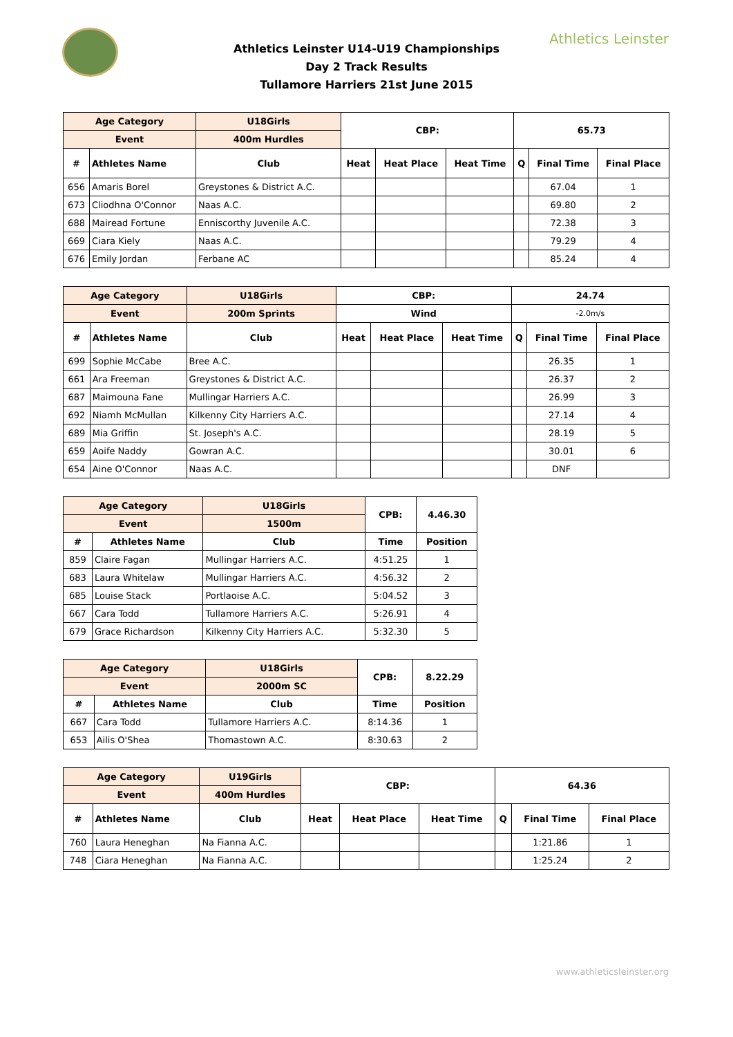Athletics Leinster
Athletics Leinster U14-U19 Championships
Day 2 Track Results
Tullamore Harriers 21st June 2015
| Age Category | | U18Girls | CBP: | | | 65.73 | | |
| --- | --- | --- | --- | --- | --- | --- | --- | --- |
| Event | | 400m Hurdles | | | | | | |
| # | Athletes Name | Club | Heat | Heat Place | Heat Time | Q | Final Time | Final Place |
| 656 | Amaris Borel | Greystones & District A.C. | | | | | 67.04 | 1 |
| 673 | Cliodhna O'Connor | Naas A.C. | | | | | 69.80 | 2 |
| 688 | Mairead Fortune | Enniscorthy Juvenile A.C. | | | | | 72.38 | 3 |
| 669 | Ciara Kiely | Naas A.C. | | | | | 79.29 | 4 |
| 676 | Emily Jordan | Ferbane AC | | | | | 85.24 | 4 |
| Age Category | | U18Girls | CBP: | | | 24.74 | | |
| --- | --- | --- | --- | --- | --- | --- | --- | --- |
| Event | | 200m Sprints | Wind | | | -2.0m/s | | |
| # | Athletes Name | Club | Heat | Heat Place | Heat Time | Q | Final Time | Final Place |
| 699 | Sophie McCabe | Bree A.C. | | | | | 26.35 | 1 |
| 661 | Ara Freeman | Greystones & District A.C. | | | | | 26.37 | 2 |
| 687 | Maimouna Fane | Mullingar Harriers A.C. | | | | | 26.99 | 3 |
| 692 | Niamh McMullan | Kilkenny City Harriers A.C. | | | | | 27.14 | 4 |
| 689 | Mia Griffin | St. Joseph's A.C. | | | | | 28.19 | 5 |
| 659 | Aoife Naddy | Gowran A.C. | | | | | 30.01 | 6 |
| 654 | Aine O'Connor | Naas A.C. | | | | | DNF | |
| Age Category | | U18Girls | CPB: | 4.46.30 |
| --- | --- | --- | --- | --- |
| Event | | 1500m | | |
| # | Athletes Name | Club | Time | Position |
| 859 | Claire Fagan | Mullingar Harriers A.C. | 4:51.25 | 1 |
| 683 | Laura Whitelaw | Mullingar Harriers A.C. | 4:56.32 | 2 |
| 685 | Louise Stack | Portlaoise A.C. | 5:04.52 | 3 |
| 667 | Cara Todd | Tullamore Harriers A.C. | 5:26.91 | 4 |
| 679 | Grace Richardson | Kilkenny City Harriers A.C. | 5:32.30 | 5 |
| Age Category | | U18Girls | CPB: | 8.22.29 |
| --- | --- | --- | --- | --- |
| Event | | 2000m SC | | |
| # | Athletes Name | Club | Time | Position |
| 667 | Cara Todd | Tullamore Harriers A.C. | 8:14.36 | 1 |
| 653 | Ailis O'Shea | Thomastown A.C. | 8:30.63 | 2 |
| Age Category | | U19Girls | CBP: | | | 64.36 | | |
| --- | --- | --- | --- | --- | --- | --- | --- | --- |
| Event | | 400m Hurdles | | | | | | |
| # | Athletes Name | Club | Heat | Heat Place | Heat Time | Q | Final Time | Final Place |
| 760 | Laura Heneghan | Na Fianna A.C. | | | | | 1:21.86 | 1 |
| 748 | Ciara Heneghan | Na Fianna A.C. | | | | | 1:25.24 | 2 |
www.athleticsleinster.org